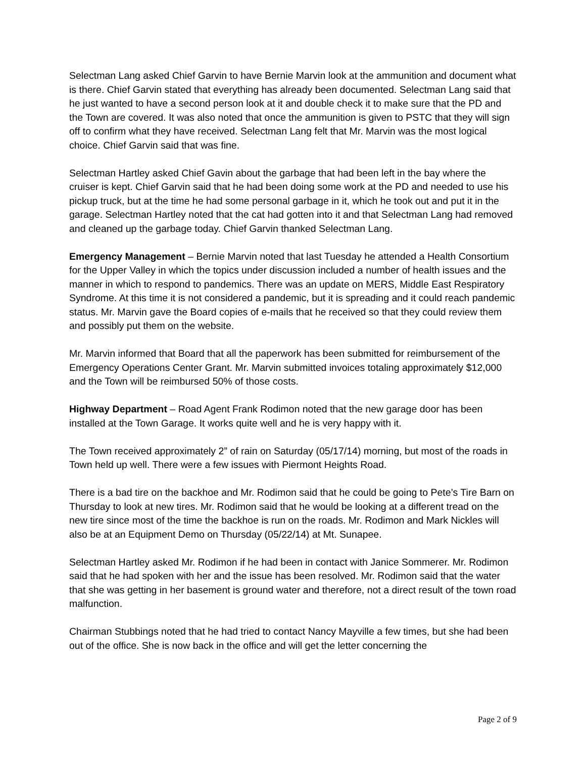Selectman Lang asked Chief Garvin to have Bernie Marvin look at the ammunition and document what is there. Chief Garvin stated that everything has already been documented. Selectman Lang said that he just wanted to have a second person look at it and double check it to make sure that the PD and the Town are covered. It was also noted that once the ammunition is given to PSTC that they will sign off to confirm what they have received. Selectman Lang felt that Mr. Marvin was the most logical choice. Chief Garvin said that was fine.
Selectman Hartley asked Chief Gavin about the garbage that had been left in the bay where the cruiser is kept. Chief Garvin said that he had been doing some work at the PD and needed to use his pickup truck, but at the time he had some personal garbage in it, which he took out and put it in the garage. Selectman Hartley noted that the cat had gotten into it and that Selectman Lang had removed and cleaned up the garbage today. Chief Garvin thanked Selectman Lang.
Emergency Management – Bernie Marvin noted that last Tuesday he attended a Health Consortium for the Upper Valley in which the topics under discussion included a number of health issues and the manner in which to respond to pandemics. There was an update on MERS, Middle East Respiratory Syndrome. At this time it is not considered a pandemic, but it is spreading and it could reach pandemic status. Mr. Marvin gave the Board copies of e-mails that he received so that they could review them and possibly put them on the website.
Mr. Marvin informed that Board that all the paperwork has been submitted for reimbursement of the Emergency Operations Center Grant. Mr. Marvin submitted invoices totaling approximately $12,000 and the Town will be reimbursed 50% of those costs.
Highway Department – Road Agent Frank Rodimon noted that the new garage door has been installed at the Town Garage. It works quite well and he is very happy with it.
The Town received approximately 2” of rain on Saturday (05/17/14) morning, but most of the roads in Town held up well. There were a few issues with Piermont Heights Road.
There is a bad tire on the backhoe and Mr. Rodimon said that he could be going to Pete’s Tire Barn on Thursday to look at new tires. Mr. Rodimon said that he would be looking at a different tread on the new tire since most of the time the backhoe is run on the roads. Mr. Rodimon and Mark Nickles will also be at an Equipment Demo on Thursday (05/22/14) at Mt. Sunapee.
Selectman Hartley asked Mr. Rodimon if he had been in contact with Janice Sommerer. Mr. Rodimon said that he had spoken with her and the issue has been resolved. Mr. Rodimon said that the water that she was getting in her basement is ground water and therefore, not a direct result of the town road malfunction.
Chairman Stubbings noted that he had tried to contact Nancy Mayville a few times, but she had been out of the office. She is now back in the office and will get the letter concerning the
Page 2 of 9